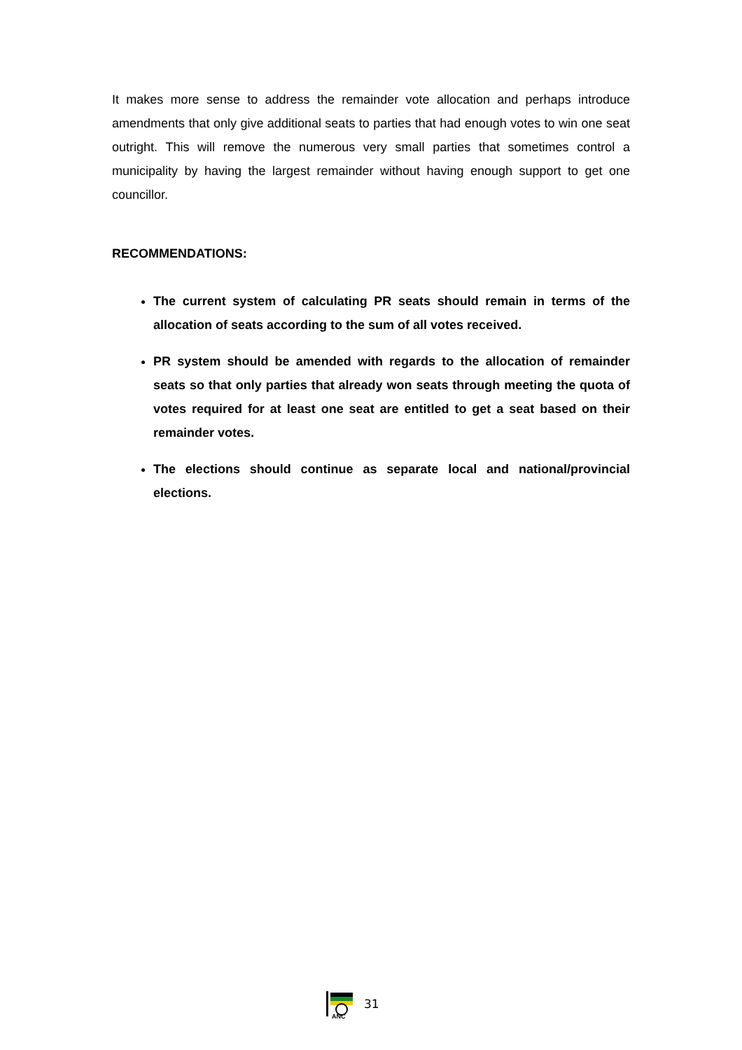It makes more sense to address the remainder vote allocation and perhaps introduce amendments that only give additional seats to parties that had enough votes to win one seat outright. This will remove the numerous very small parties that sometimes control a municipality by having the largest remainder without having enough support to get one councillor.
RECOMMENDATIONS:
The current system of calculating PR seats should remain in terms of the allocation of seats according to the sum of all votes received.
PR system should be amended with regards to the allocation of remainder seats so that only parties that already won seats through meeting the quota of votes required for at least one seat are entitled to get a seat based on their remainder votes.
The elections should continue as separate local and national/provincial elections.
ANC
31